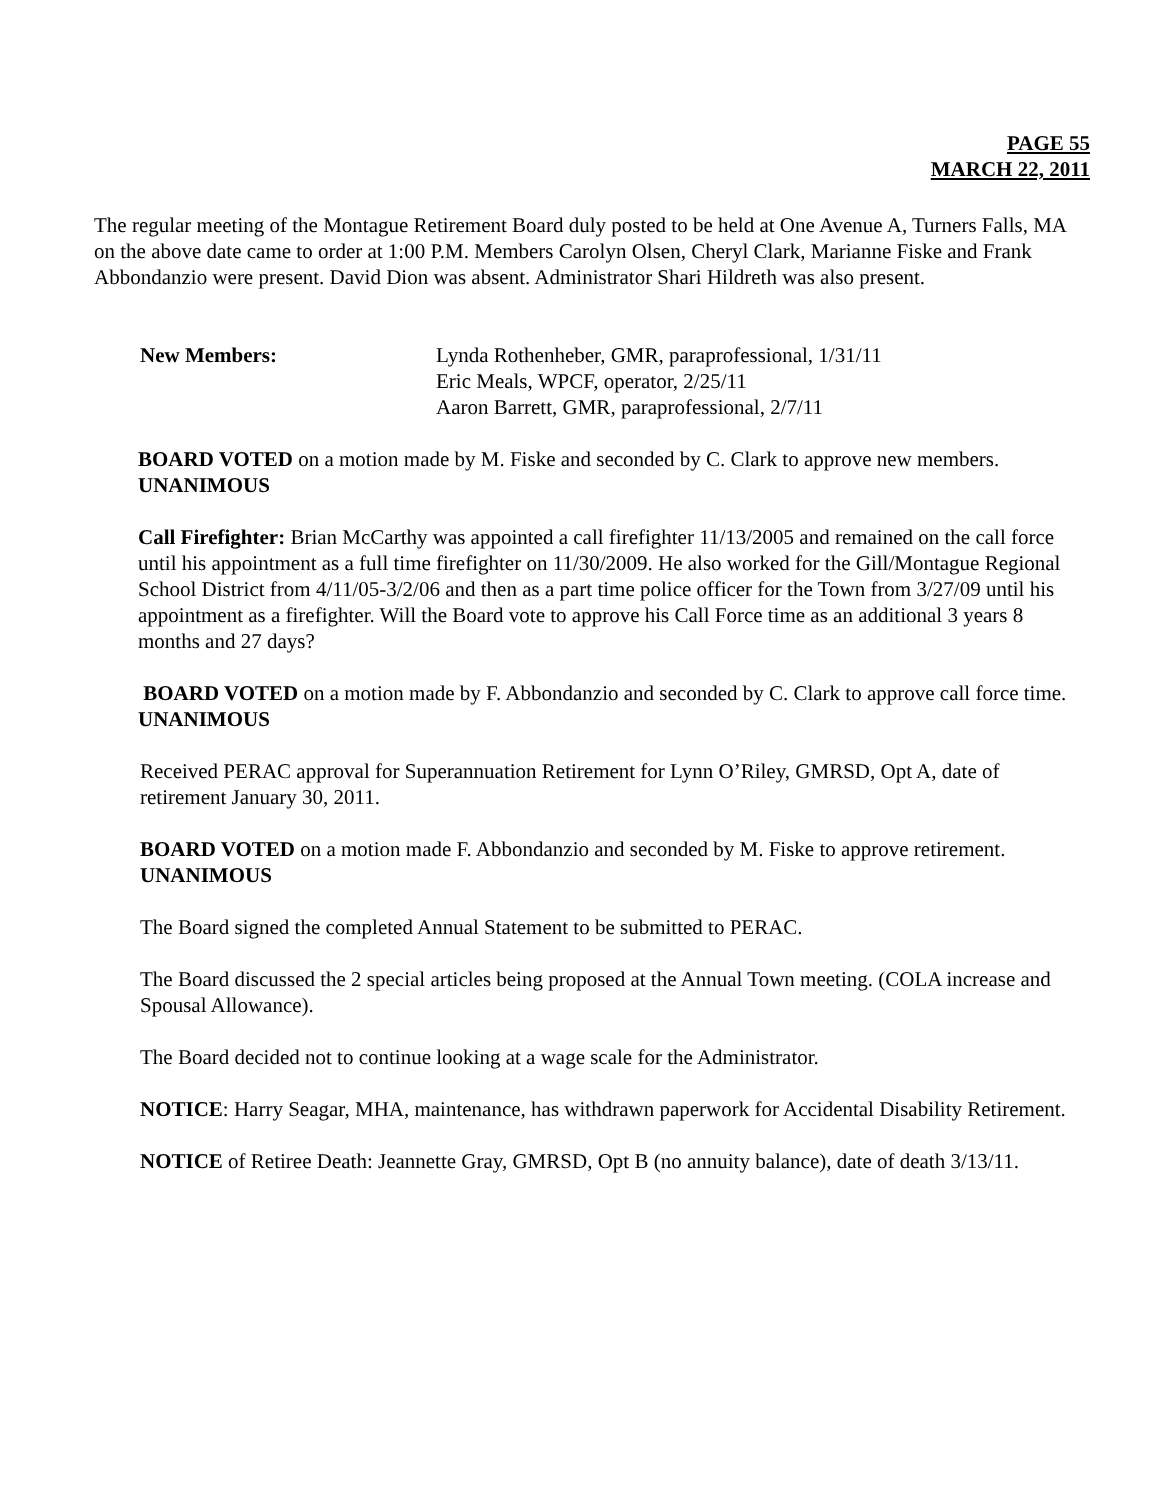PAGE 55
MARCH 22, 2011
The regular meeting of the Montague Retirement Board duly posted to be held at One Avenue A, Turners Falls, MA on the above date came to order at 1:00 P.M. Members Carolyn Olsen, Cheryl Clark, Marianne Fiske and Frank Abbondanzio were present. David Dion was absent. Administrator Shari Hildreth was also present.
New Members: Lynda Rothenheber, GMR, paraprofessional, 1/31/11
Eric Meals, WPCF, operator, 2/25/11
Aaron Barrett, GMR, paraprofessional, 2/7/11
BOARD VOTED on a motion made by M. Fiske and seconded by C. Clark to approve new members. UNANIMOUS
Call Firefighter: Brian McCarthy was appointed a call firefighter 11/13/2005 and remained on the call force until his appointment as a full time firefighter on 11/30/2009. He also worked for the Gill/Montague Regional School District from 4/11/05-3/2/06 and then as a part time police officer for the Town from 3/27/09 until his appointment as a firefighter. Will the Board vote to approve his Call Force time as an additional 3 years 8 months and 27 days?
BOARD VOTED on a motion made by F. Abbondanzio and seconded by C. Clark to approve call force time. UNANIMOUS
Received PERAC approval for Superannuation Retirement for Lynn O’Riley, GMRSD, Opt A, date of retirement January 30, 2011.
BOARD VOTED on a motion made F. Abbondanzio and seconded by M. Fiske to approve retirement. UNANIMOUS
The Board signed the completed Annual Statement to be submitted to PERAC.
The Board discussed the 2 special articles being proposed at the Annual Town meeting. (COLA increase and Spousal Allowance).
The Board decided not to continue looking at a wage scale for the Administrator.
NOTICE: Harry Seagar, MHA, maintenance, has withdrawn paperwork for Accidental Disability Retirement.
NOTICE of Retiree Death: Jeannette Gray, GMRSD, Opt B (no annuity balance), date of death 3/13/11.